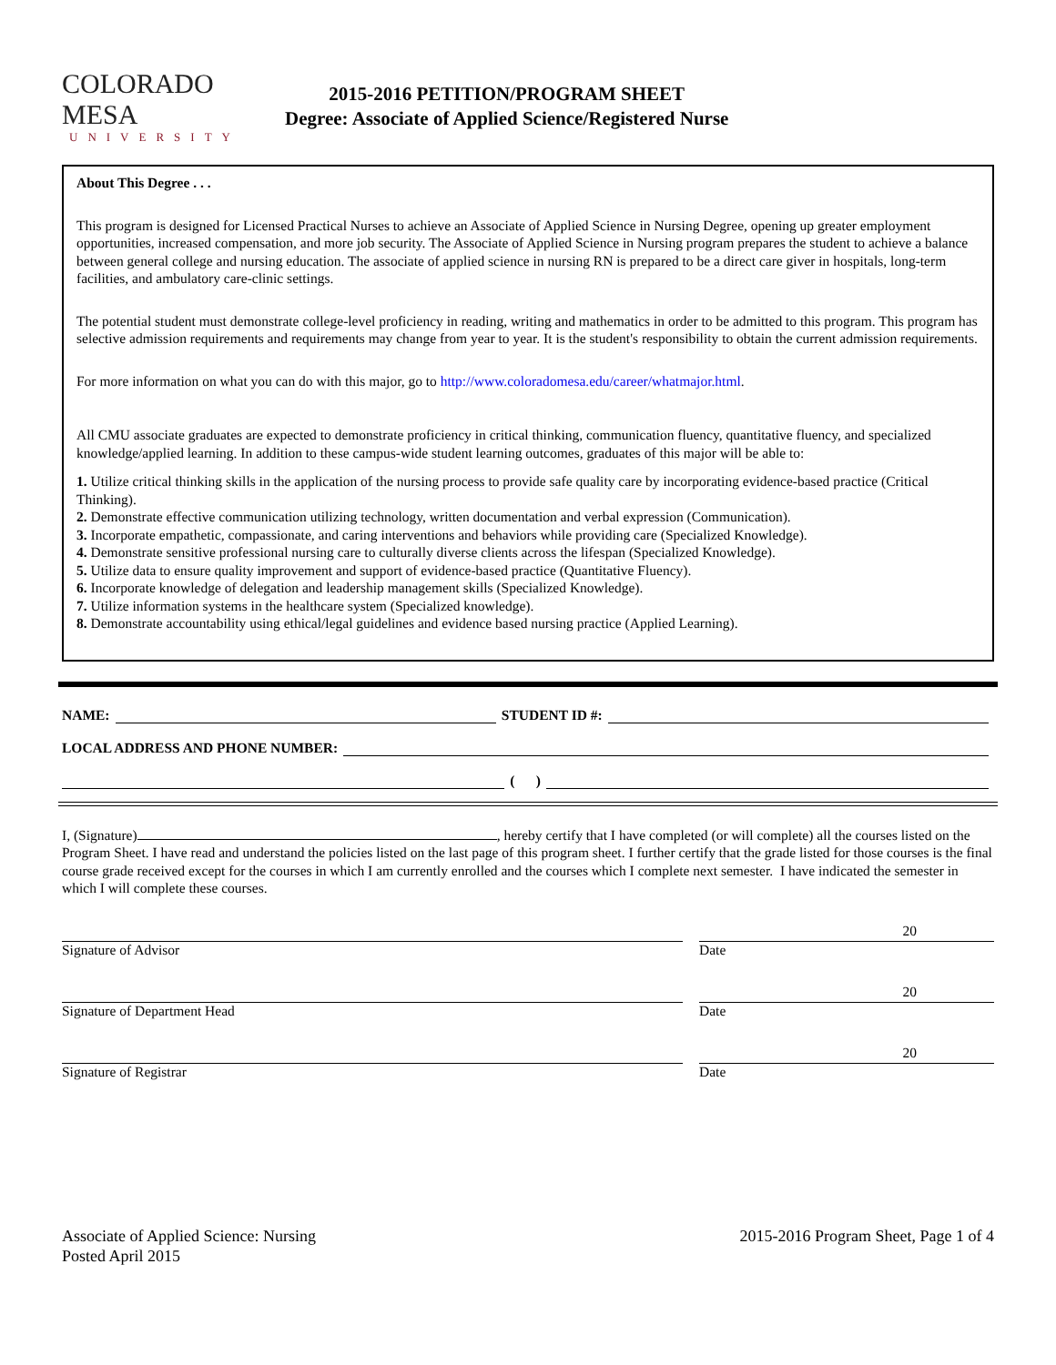COLORADO MESA
UNIVERSITY
2015-2016 PETITION/PROGRAM SHEET
Degree: Associate of Applied Science/Registered Nurse
About This Degree . . .
This program is designed for Licensed Practical Nurses to achieve an Associate of Applied Science in Nursing Degree, opening up greater employment opportunities, increased compensation, and more job security. The Associate of Applied Science in Nursing program prepares the student to achieve a balance between general college and nursing education. The associate of applied science in nursing RN is prepared to be a direct care giver in hospitals, long-term facilities, and ambulatory care-clinic settings.
The potential student must demonstrate college-level proficiency in reading, writing and mathematics in order to be admitted to this program. This program has selective admission requirements and requirements may change from year to year. It is the student's responsibility to obtain the current admission requirements.
For more information on what you can do with this major, go to http://www.coloradomesa.edu/career/whatmajor.html.
All CMU associate graduates are expected to demonstrate proficiency in critical thinking, communication fluency, quantitative fluency, and specialized knowledge/applied learning. In addition to these campus-wide student learning outcomes, graduates of this major will be able to:
1. Utilize critical thinking skills in the application of the nursing process to provide safe quality care by incorporating evidence-based practice (Critical Thinking).
2. Demonstrate effective communication utilizing technology, written documentation and verbal expression (Communication).
3. Incorporate empathetic, compassionate, and caring interventions and behaviors while providing care (Specialized Knowledge).
4. Demonstrate sensitive professional nursing care to culturally diverse clients across the lifespan (Specialized Knowledge).
5. Utilize data to ensure quality improvement and support of evidence-based practice (Quantitative Fluency).
6. Incorporate knowledge of delegation and leadership management skills (Specialized Knowledge).
7. Utilize information systems in the healthcare system (Specialized knowledge).
8. Demonstrate accountability using ethical/legal guidelines and evidence based nursing practice (Applied Learning).
NAME: STUDENT ID #:
LOCAL ADDRESS AND PHONE NUMBER:
( )
I, (Signature) , hereby certify that I have completed (or will complete) all the courses listed on the Program Sheet. I have read and understand the policies listed on the last page of this program sheet. I further certify that the grade listed for those courses is the final course grade received except for the courses in which I am currently enrolled and the courses which I complete next semester. I have indicated the semester in which I will complete these courses.
Signature of Advisor
20
Date
Signature of Department Head
20
Date
Signature of Registrar
20
Date
Associate of Applied Science: Nursing
Posted April 2015
2015-2016 Program Sheet, Page 1 of 4